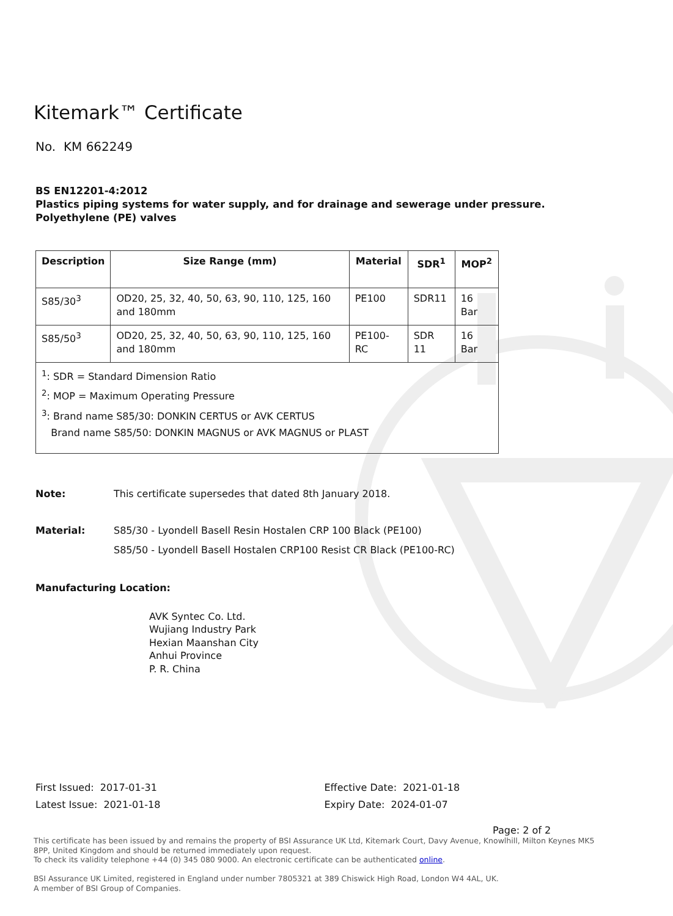Kitemark™ Certificate
No. KM 662249
BS EN12201-4:2012
Plastics piping systems for water supply, and for drainage and sewerage under pressure. Polyethylene (PE) valves
| Description | Size Range (mm) | Material | SDR<sup>1</sup> | MOP<sup>2</sup> |
| --- | --- | --- | --- | --- |
| S85/30<sup>3</sup> | OD20, 25, 32, 40, 50, 63, 90, 110, 125, 160 and 180mm | PE100 | SDR11 | 16 Bar |
| S85/50<sup>3</sup> | OD20, 25, 32, 40, 50, 63, 90, 110, 125, 160 and 180mm | PE100-RC | SDR 11 | 16 Bar |
| <sup>1</sup>: SDR = Standard Dimension Ratio <sup>2</sup>: MOP = Maximum Operating Pressure <sup>3</sup>: Brand name S85/30: DONKIN CERTUS or AVK CERTUS Brand name S85/50: DONKIN MAGNUS or AVK MAGNUS or PLAST | | | | |
Note: This certificate supersedes that dated 8th January 2018.
Material: S85/30 - Lyondell Basell Resin Hostalen CRP 100 Black (PE100)
S85/50 - Lyondell Basell Hostalen CRP100 Resist CR Black (PE100-RC)
Manufacturing Location:
AVK Syntec Co. Ltd.
Wujiang Industry Park
Hexian Maanshan City
Anhui Province
P. R. China
First Issued: 2017-01-31
Latest Issue: 2021-01-18
Effective Date: 2021-01-18
Expiry Date: 2024-01-07
Page: 2 of 2
This certificate has been issued by and remains the property of BSI Assurance UK Ltd, Kitemark Court, Davy Avenue, Knowlhill, Milton Keynes MK5 8PP, United Kingdom and should be returned immediately upon request.
To check its validity telephone +44 (0) 345 080 9000. An electronic certificate can be authenticated online.
BSI Assurance UK Limited, registered in England under number 7805321 at 389 Chiswick High Road, London W4 4AL, UK.
A member of BSI Group of Companies.